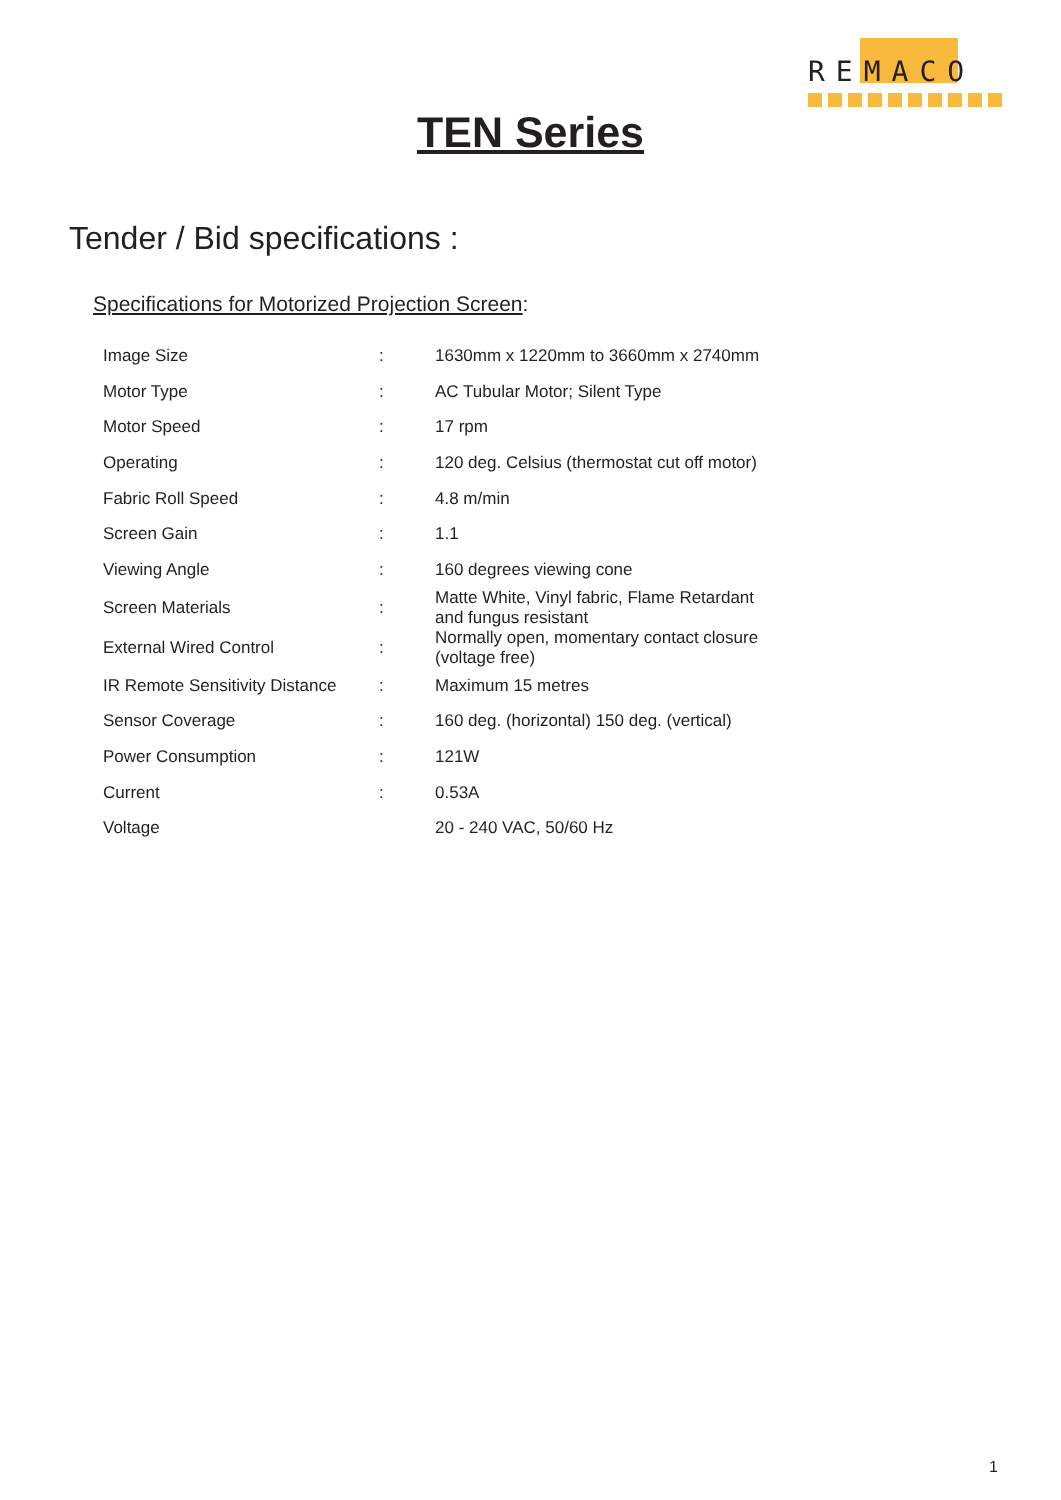REMACO
TEN Series
Tender / Bid specifications :
Specifications for Motorized Projection Screen:
| Image Size | : | 1630mm x 1220mm to 3660mm x 2740mm |
| Motor Type | : | AC Tubular Motor; Silent Type |
| Motor Speed | : | 17 rpm |
| Operating | : | 120 deg. Celsius (thermostat cut off motor) |
| Fabric Roll Speed | : | 4.8 m/min |
| Screen Gain | : | 1.1 |
| Viewing Angle | : | 160 degrees viewing cone |
| Screen Materials | : | Matte White, Vinyl fabric, Flame Retardant and fungus resistant |
| External Wired Control | : | Normally open, momentary contact closure (voltage free) |
| IR Remote Sensitivity Distance | : | Maximum 15 metres |
| Sensor Coverage | : | 160 deg. (horizontal) 150 deg. (vertical) |
| Power Consumption | : | 121W |
| Current | : | 0.53A |
| Voltage | | 20 - 240 VAC, 50/60 Hz |
1